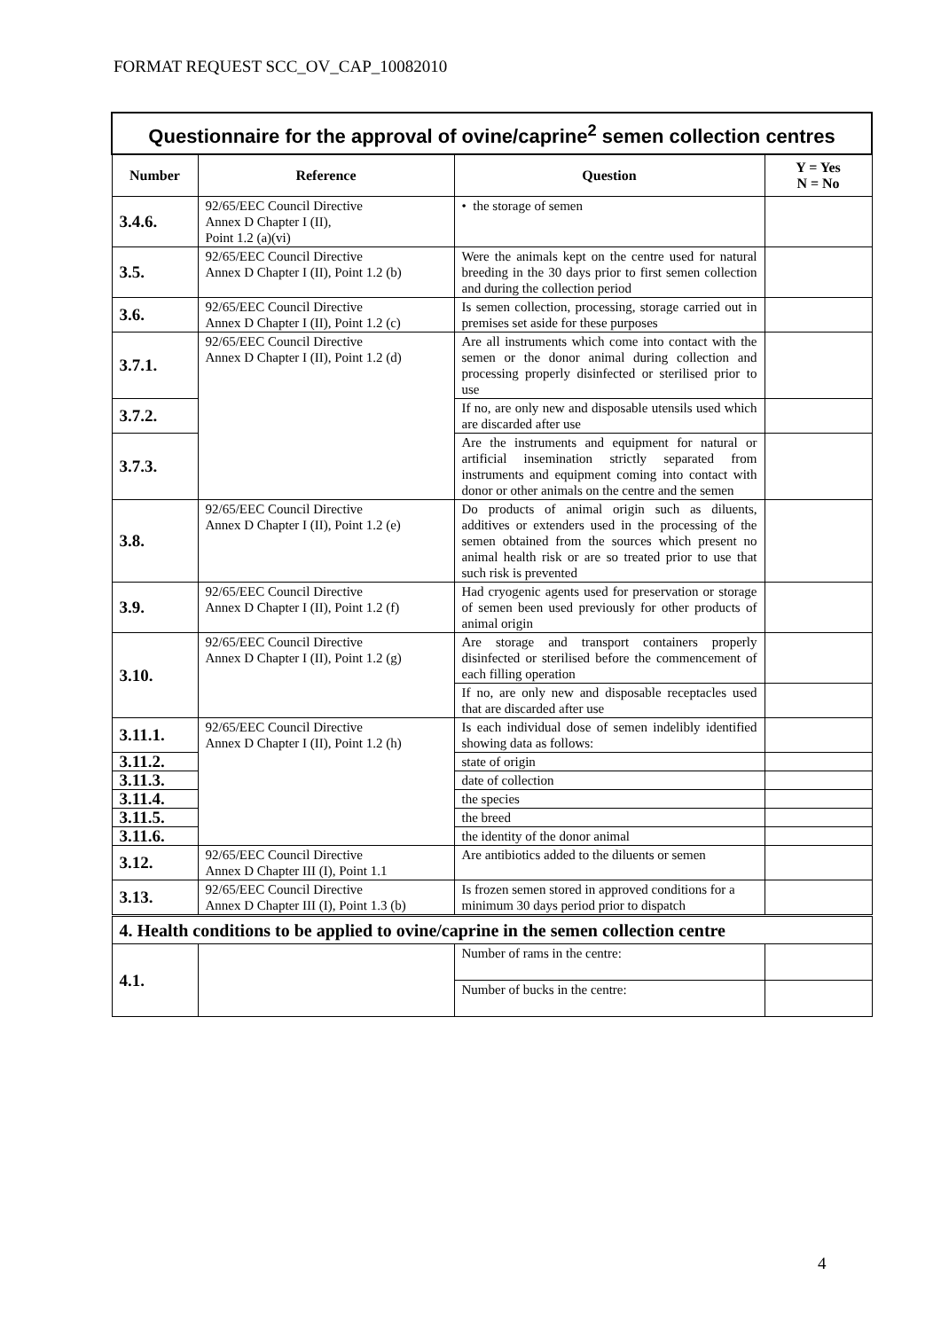FORMAT REQUEST SCC_OV_CAP_10082010
| Questionnaire for the approval of ovine/caprine<sup>2</sup> semen collection centres | | | |
| Number | Reference | Question | Y = Yes N = No |
| 3.4.6. | 92/65/EEC Council Directive Annex D Chapter I (II), Point 1.2 (a)(vi) | • the storage of semen | |
| 3.5. | 92/65/EEC Council Directive Annex D Chapter I (II), Point 1.2 (b) | Were the animals kept on the centre used for natural breeding in the 30 days prior to first semen collection and during the collection period | |
| 3.6. | 92/65/EEC Council Directive Annex D Chapter I (II), Point 1.2 (c) | Is semen collection, processing, storage carried out in premises set aside for these purposes | |
| 3.7.1. | 92/65/EEC Council Directive Annex D Chapter I (II), Point 1.2 (d) | Are all instruments which come into contact with the semen or the donor animal during collection and processing properly disinfected or sterilised prior to use | |
| 3.7.2. | | If no, are only new and disposable utensils used which are discarded after use | |
| 3.7.3. | | Are the instruments and equipment for natural or artificial insemination strictly separated from instruments and equipment coming into contact with donor or other animals on the centre and the semen | |
| 3.8. | 92/65/EEC Council Directive Annex D Chapter I (II), Point 1.2 (e) | Do products of animal origin such as diluents, additives or extenders used in the processing of the semen obtained from the sources which present no animal health risk or are so treated prior to use that such risk is prevented | |
| 3.9. | 92/65/EEC Council Directive Annex D Chapter I (II), Point 1.2 (f) | Had cryogenic agents used for preservation or storage of semen been used previously for other products of animal origin | |
| 3.10. | 92/65/EEC Council Directive Annex D Chapter I (II), Point 1.2 (g) | Are storage and transport containers properly disinfected or sterilised before the commencement of each filling operation | |
| | | If no, are only new and disposable receptacles used that are discarded after use | |
| 3.11.1. | 92/65/EEC Council Directive Annex D Chapter I (II), Point 1.2 (h) | Is each individual dose of semen indelibly identified showing data as follows: | |
| 3.11.2. | | state of origin | |
| 3.11.3. | | date of collection | |
| 3.11.4. | | the species | |
| 3.11.5. | | the breed | |
| 3.11.6. | | the identity of the donor animal | |
| 3.12. | 92/65/EEC Council Directive Annex D Chapter III (I), Point 1.1 | Are antibiotics added to the diluents or semen | |
| 3.13. | 92/65/EEC Council Directive Annex D Chapter III (I), Point 1.3 (b) | Is frozen semen stored in approved conditions for a minimum 30 days period prior to dispatch | |
| 4. Health conditions to be applied to ovine/caprine in the semen collection centre | | | |
| 4.1. | | Number of rams in the centre: | |
| | | Number of bucks in the centre: | |
4